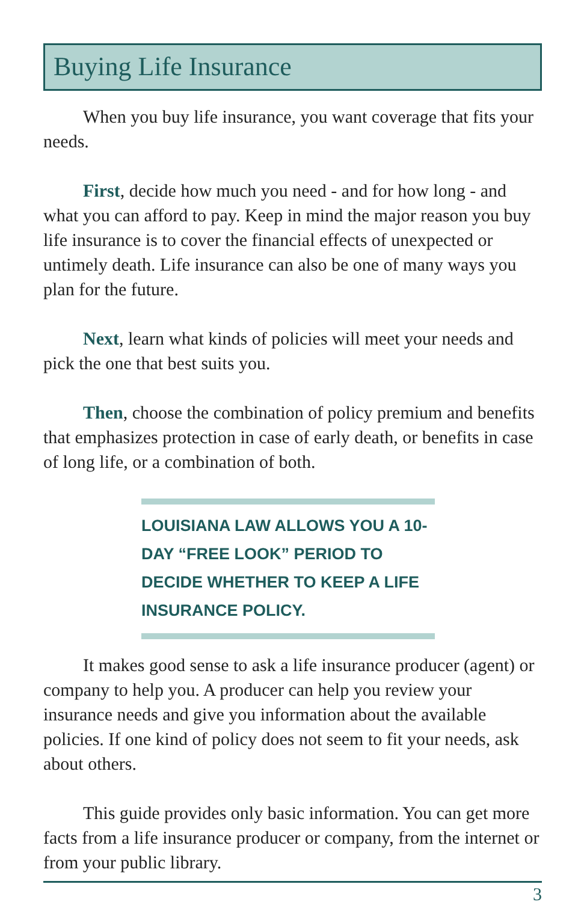Buying Life Insurance
When you buy life insurance, you want coverage that fits your needs.
First, decide how much you need - and for how long - and what you can afford to pay. Keep in mind the major reason you buy life insurance is to cover the financial effects of unexpected or untimely death. Life insurance can also be one of many ways you plan for the future.
Next, learn what kinds of policies will meet your needs and pick the one that best suits you.
Then, choose the combination of policy premium and benefits that emphasizes protection in case of early death, or benefits in case of long life, or a combination of both.
LOUISIANA LAW ALLOWS YOU A 10-DAY “FREE LOOK” PERIOD TO DECIDE WHETHER TO KEEP A LIFE INSURANCE POLICY.
It makes good sense to ask a life insurance producer (agent) or company to help you. A producer can help you review your insurance needs and give you information about the available policies. If one kind of policy does not seem to fit your needs, ask about others.
This guide provides only basic information. You can get more facts from a life insurance producer or company, from the internet or from your public library.
3